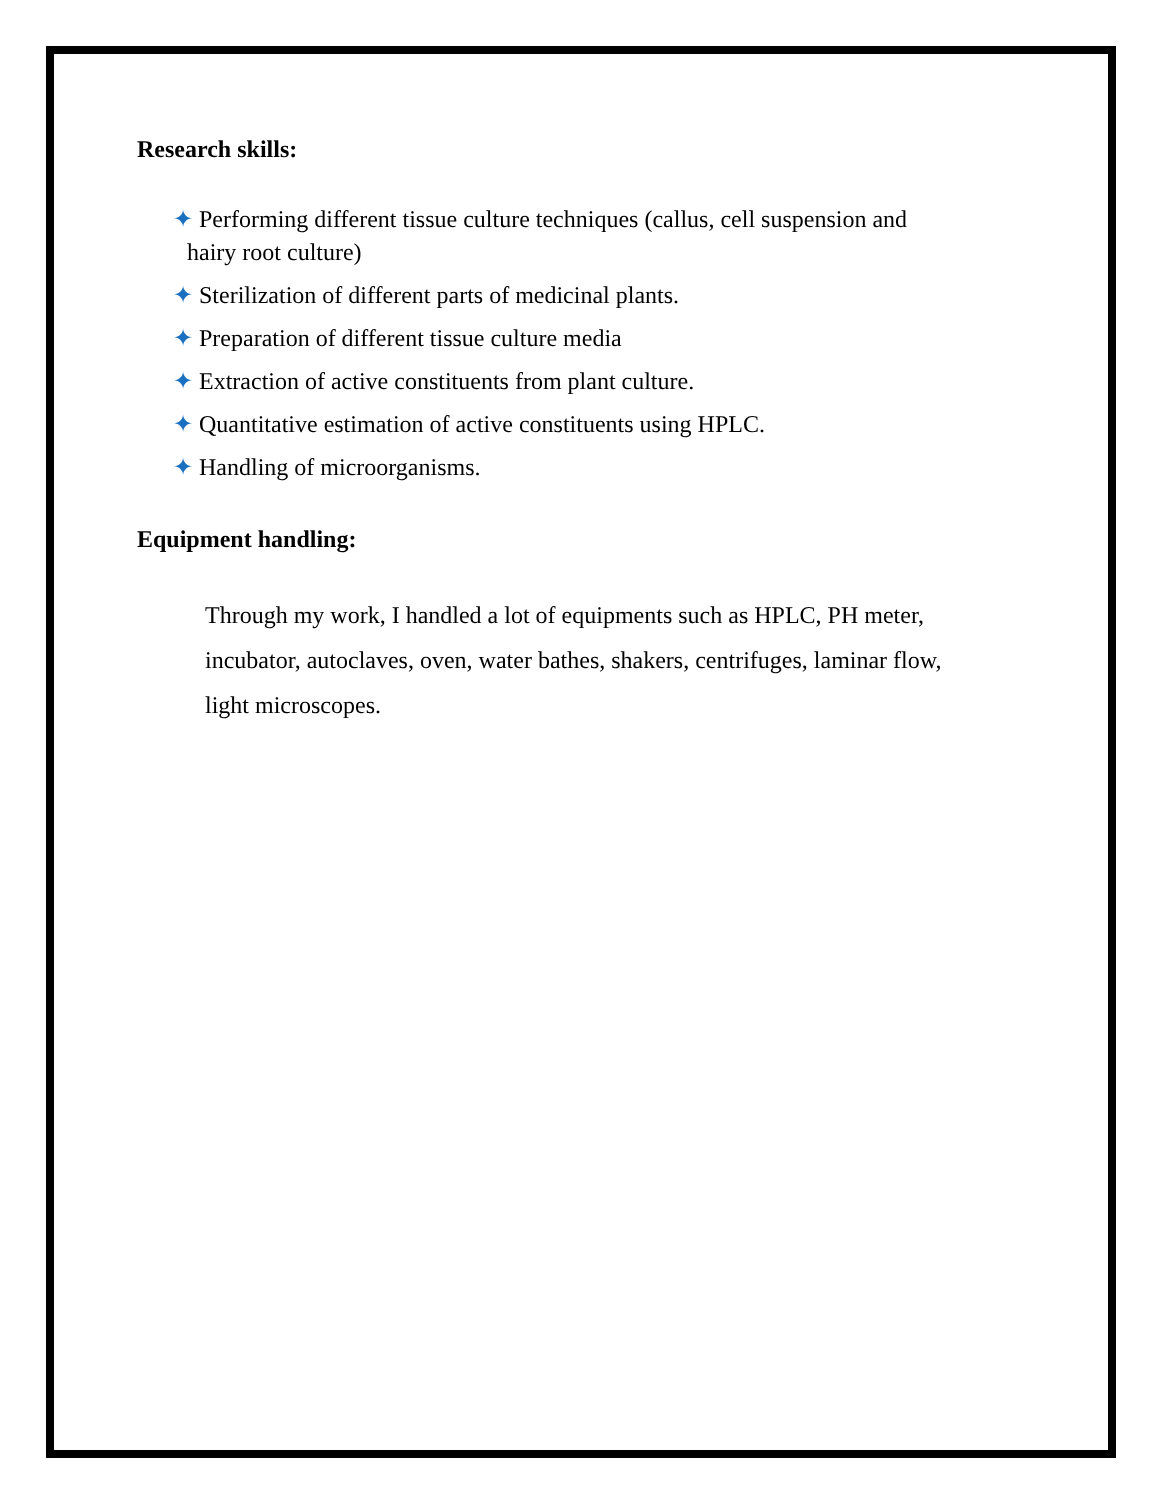Research skills:
✦ Performing different tissue culture techniques (callus, cell suspension and
hairy root culture)
✦ Sterilization of different parts of medicinal plants.
✦ Preparation of different tissue culture media
✦ Extraction of active constituents from plant culture.
✦ Quantitative estimation of active constituents using HPLC.
✦ Handling of microorganisms.
Equipment handling:
Through my work, I handled a lot of equipments such as HPLC, PH meter, incubator, autoclaves, oven, water bathes, shakers, centrifuges, laminar flow, light microscopes.